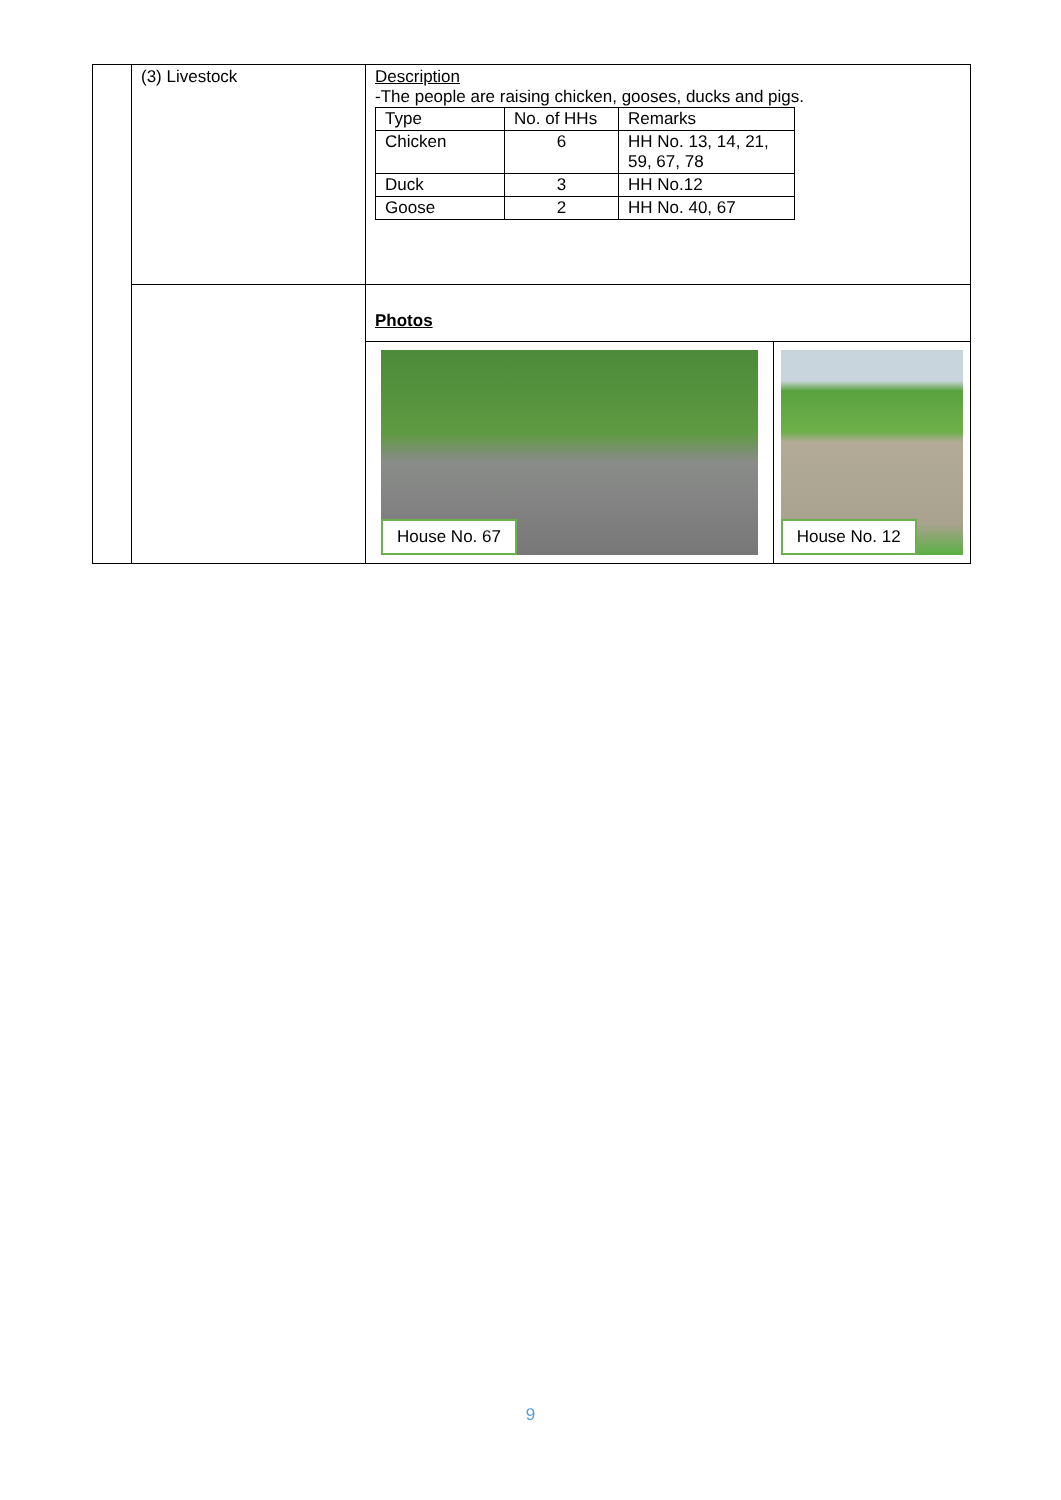| | (3) Livestock | Description -The people are raising chicken, gooses, ducks and pigs. / Type / No. of HHs / Remarks / / Chicken / 6 / HH No. 13, 14, 21, 59, 67, 78 / / Duck / 3 / HH No.12 / / Goose / 2 / HH No. 40, 67 / | |
| | | Photos | |
| | | House No. 67 | House No. 12 |
9